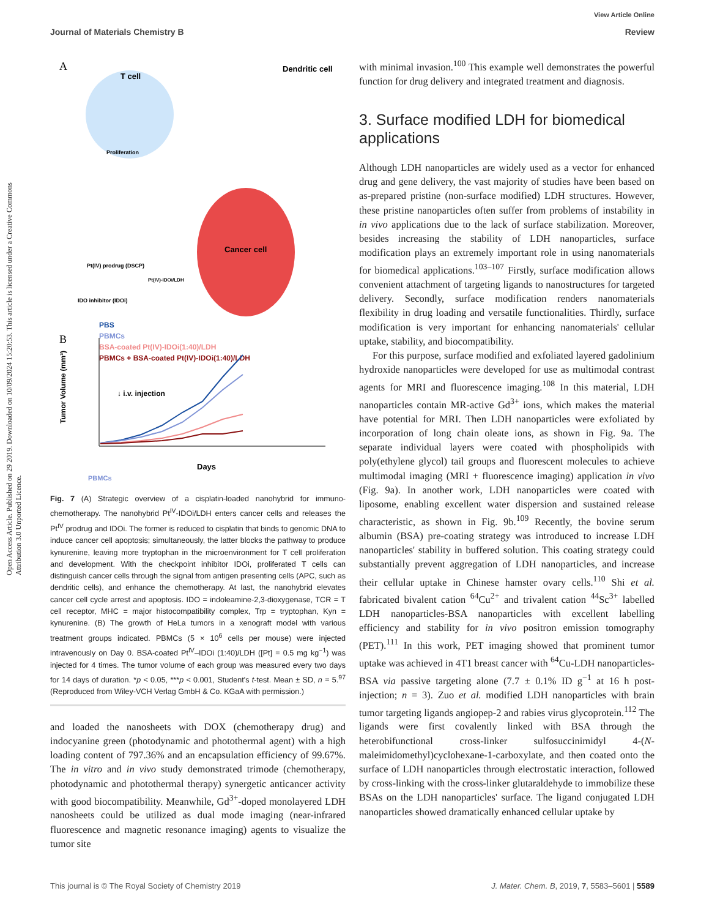View Article Online
Journal of Materials Chemistry B Review
Open Access Article. Published on 29 2019. Downloaded on 10/09/2024 15:20:53. This article is licensed under a Creative Commons Attribution 3.0 Unported Licence.
A
T cell
Dendritic cell
Cancer cell
Proliferation
Pt(IV) prodrug (DSCP)
IDO inhibitor (IDOi)
Pt(IV)-IDOi/LDH
B
PBS
PBMCs
BSA-coated Pt(IV)-IDOi(1:40)/LDH
PBMCs + BSA-coated Pt(IV)-IDOi(1:40)/LDH
↓ i.v. injection
Tumor Volume (mm³)
Days
PBMCs
Fig. 7 (A) Strategic overview of a cisplatin-loaded nanohybrid for immuno-chemotherapy. The nanohybrid Pt<sup>IV</sup>-IDOi/LDH enters cancer cells and releases the Pt<sup>IV</sup> prodrug and IDOi. The former is reduced to cisplatin that binds to genomic DNA to induce cancer cell apoptosis; simultaneously, the latter blocks the pathway to produce kynurenine, leaving more tryptophan in the microenvironment for T cell proliferation and development. With the checkpoint inhibitor IDOi, proliferated T cells can distinguish cancer cells through the signal from antigen presenting cells (APC, such as dendritic cells), and enhance the chemotherapy. At last, the nanohybrid elevates cancer cell cycle arrest and apoptosis. IDO = indoleamine-2,3-dioxygenase, TCR = T cell receptor, MHC = major histocompatibility complex, Trp = tryptophan, Kyn = kynurenine. (B) The growth of HeLa tumors in a xenograft model with various treatment groups indicated. PBMCs (5 × 10<sup>6</sup> cells per mouse) were injected intravenously on Day 0. BSA-coated Pt<sup>IV</sup>–IDOi (1:40)/LDH ([Pt] = 0.5 mg kg<sup>−1</sup>) was injected for 4 times. The tumor volume of each group was measured every two days for 14 days of duration. *p < 0.05, ***p < 0.001, Student's t-test. Mean ± SD, n = 5.<sup>97</sup> (Reproduced from Wiley-VCH Verlag GmbH & Co. KGaA with permission.)
and loaded the nanosheets with DOX (chemotherapy drug) and indocyanine green (photodynamic and photothermal agent) with a high loading content of 797.36% and an encapsulation efficiency of 99.67%. The in vitro and in vivo study demonstrated trimode (chemotherapy, photodynamic and photothermal therapy) synergetic anticancer activity with good biocompatibility. Meanwhile, Gd<sup>3+</sup>-doped monolayered LDH nanosheets could be utilized as dual mode imaging (near-infrared fluorescence and magnetic resonance imaging) agents to visualize the tumor site
with minimal invasion.<sup>100</sup> This example well demonstrates the powerful function for drug delivery and integrated treatment and diagnosis.
3. Surface modified LDH for biomedical applications
Although LDH nanoparticles are widely used as a vector for enhanced drug and gene delivery, the vast majority of studies have been based on as-prepared pristine (non-surface modified) LDH structures. However, these pristine nanoparticles often suffer from problems of instability in in vivo applications due to the lack of surface stabilization. Moreover, besides increasing the stability of LDH nanoparticles, surface modification plays an extremely important role in using nanomaterials for biomedical applications.<sup>103–107</sup> Firstly, surface modification allows convenient attachment of targeting ligands to nanostructures for targeted delivery. Secondly, surface modification renders nanomaterials flexibility in drug loading and versatile functionalities. Thirdly, surface modification is very important for enhancing nanomaterials' cellular uptake, stability, and biocompatibility.
For this purpose, surface modified and exfoliated layered gadolinium hydroxide nanoparticles were developed for use as multimodal contrast agents for MRI and fluorescence imaging.<sup>108</sup> In this material, LDH nanoparticles contain MR-active Gd<sup>3+</sup> ions, which makes the material have potential for MRI. Then LDH nanoparticles were exfoliated by incorporation of long chain oleate ions, as shown in Fig. 9a. The separate individual layers were coated with phospholipids with poly(ethylene glycol) tail groups and fluorescent molecules to achieve multimodal imaging (MRI + fluorescence imaging) application in vivo (Fig. 9a). In another work, LDH nanoparticles were coated with liposome, enabling excellent water dispersion and sustained release characteristic, as shown in Fig. 9b.<sup>109</sup> Recently, the bovine serum albumin (BSA) pre-coating strategy was introduced to increase LDH nanoparticles' stability in buffered solution. This coating strategy could substantially prevent aggregation of LDH nanoparticles, and increase their cellular uptake in Chinese hamster ovary cells.<sup>110</sup> Shi et al. fabricated bivalent cation <sup>64</sup>Cu<sup>2+</sup> and trivalent cation <sup>44</sup>Sc<sup>3+</sup> labelled LDH nanoparticles-BSA nanoparticles with excellent labelling efficiency and stability for in vivo positron emission tomography (PET).<sup>111</sup> In this work, PET imaging showed that prominent tumor uptake was achieved in 4T1 breast cancer with <sup>64</sup>Cu-LDH nanoparticles-BSA via passive targeting alone (7.7 ± 0.1% ID g<sup>−1</sup> at 16 h post-injection; n = 3). Zuo et al. modified LDH nanoparticles with brain tumor targeting ligands angiopep-2 and rabies virus glycoprotein.<sup>112</sup> The ligands were first covalently linked with BSA through the heterobifunctional cross-linker sulfosuccinimidyl 4-(N-maleimidomethyl)cyclohexane-1-carboxylate, and then coated onto the surface of LDH nanoparticles through electrostatic interaction, followed by cross-linking with the cross-linker glutaraldehyde to immobilize these BSAs on the LDH nanoparticles' surface. The ligand conjugated LDH nanoparticles showed dramatically enhanced cellular uptake by
This journal is © The Royal Society of Chemistry 2019 J. Mater. Chem. B, 2019, 7, 5583–5601 | 5589